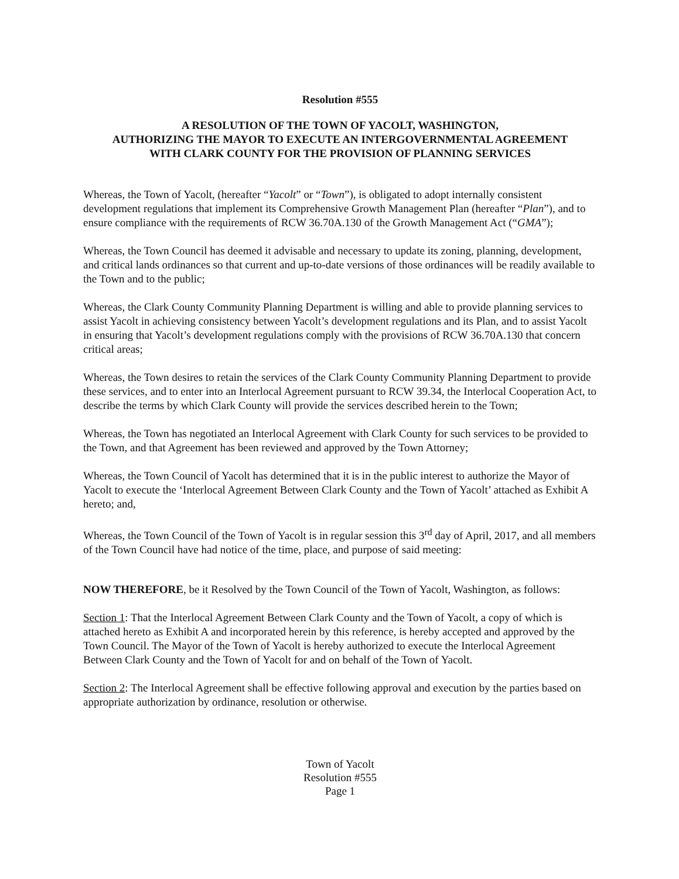Resolution #555
A RESOLUTION OF THE TOWN OF YACOLT, WASHINGTON,
AUTHORIZING THE MAYOR TO EXECUTE AN INTERGOVERNMENTAL AGREEMENT
WITH CLARK COUNTY FOR THE PROVISION OF PLANNING SERVICES
Whereas, the Town of Yacolt, (hereafter “Yacolt” or “Town”), is obligated to adopt internally consistent development regulations that implement its Comprehensive Growth Management Plan (hereafter “Plan”), and to ensure compliance with the requirements of RCW 36.70A.130 of the Growth Management Act (“GMA”);
Whereas, the Town Council has deemed it advisable and necessary to update its zoning, planning, development, and critical lands ordinances so that current and up-to-date versions of those ordinances will be readily available to the Town and to the public;
Whereas, the Clark County Community Planning Department is willing and able to provide planning services to assist Yacolt in achieving consistency between Yacolt’s development regulations and its Plan, and to assist Yacolt in ensuring that Yacolt’s development regulations comply with the provisions of RCW 36.70A.130 that concern critical areas;
Whereas, the Town desires to retain the services of the Clark County Community Planning Department to provide these services, and to enter into an Interlocal Agreement pursuant to RCW 39.34, the Interlocal Cooperation Act, to describe the terms by which Clark County will provide the services described herein to the Town;
Whereas, the Town has negotiated an Interlocal Agreement with Clark County for such services to be provided to the Town, and that Agreement has been reviewed and approved by the Town Attorney;
Whereas, the Town Council of Yacolt has determined that it is in the public interest to authorize the Mayor of Yacolt to execute the ‘Interlocal Agreement Between Clark County and the Town of Yacolt’ attached as Exhibit A hereto; and,
Whereas, the Town Council of the Town of Yacolt is in regular session this 3<sup>rd</sup> day of April, 2017, and all members of the Town Council have had notice of the time, place, and purpose of said meeting:
NOW THEREFORE, be it Resolved by the Town Council of the Town of Yacolt, Washington, as follows:
Section 1: That the Interlocal Agreement Between Clark County and the Town of Yacolt, a copy of which is attached hereto as Exhibit A and incorporated herein by this reference, is hereby accepted and approved by the Town Council. The Mayor of the Town of Yacolt is hereby authorized to execute the Interlocal Agreement Between Clark County and the Town of Yacolt for and on behalf of the Town of Yacolt.
Section 2: The Interlocal Agreement shall be effective following approval and execution by the parties based on appropriate authorization by ordinance, resolution or otherwise.
Town of Yacolt
Resolution #555
Page 1